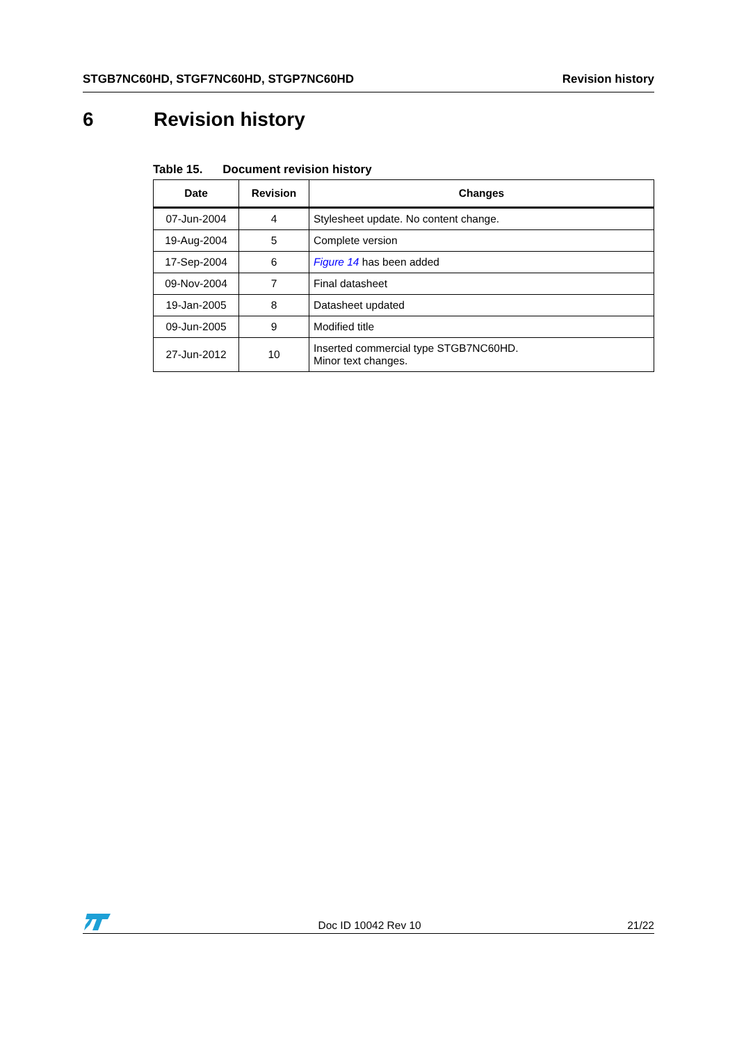STGB7NC60HD, STGF7NC60HD, STGP7NC60HD Revision history
6 Revision history
Table 15. Document revision history
| Date | Revision | Changes |
| --- | --- | --- |
| 07-Jun-2004 | 4 | Stylesheet update. No content change. |
| 19-Aug-2004 | 5 | Complete version |
| 17-Sep-2004 | 6 | Figure 14 has been added |
| 09-Nov-2004 | 7 | Final datasheet |
| 19-Jan-2005 | 8 | Datasheet updated |
| 09-Jun-2005 | 9 | Modified title |
| 27-Jun-2012 | 10 | Inserted commercial type STGB7NC60HD. Minor text changes. |
Doc ID 10042 Rev 10 21/22